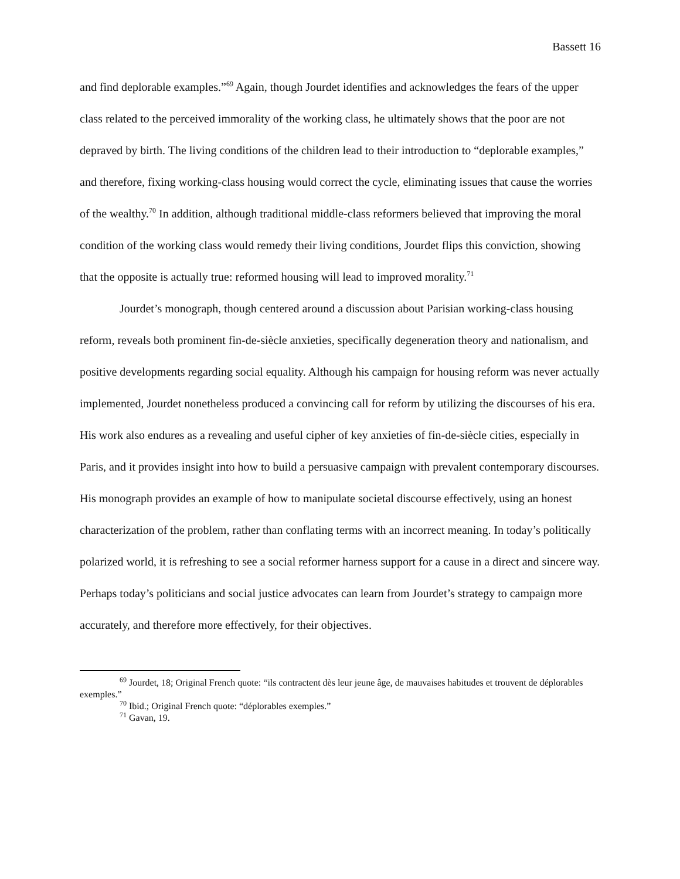Bassett 16
and find deplorable examples.”<sup>69</sup> Again, though Jourdet identifies and acknowledges the fears of the upper class related to the perceived immorality of the working class, he ultimately shows that the poor are not depraved by birth. The living conditions of the children lead to their introduction to “deplorable examples,” and therefore, fixing working-class housing would correct the cycle, eliminating issues that cause the worries of the wealthy.<sup>70</sup> In addition, although traditional middle-class reformers believed that improving the moral condition of the working class would remedy their living conditions, Jourdet flips this conviction, showing that the opposite is actually true: reformed housing will lead to improved morality.<sup>71</sup>
Jourdet’s monograph, though centered around a discussion about Parisian working-class housing reform, reveals both prominent fin-de-siècle anxieties, specifically degeneration theory and nationalism, and positive developments regarding social equality. Although his campaign for housing reform was never actually implemented, Jourdet nonetheless produced a convincing call for reform by utilizing the discourses of his era. His work also endures as a revealing and useful cipher of key anxieties of fin-de-siècle cities, especially in Paris, and it provides insight into how to build a persuasive campaign with prevalent contemporary discourses. His monograph provides an example of how to manipulate societal discourse effectively, using an honest characterization of the problem, rather than conflating terms with an incorrect meaning. In today’s politically polarized world, it is refreshing to see a social reformer harness support for a cause in a direct and sincere way. Perhaps today’s politicians and social justice advocates can learn from Jourdet’s strategy to campaign more accurately, and therefore more effectively, for their objectives.
<sup>69</sup> Jourdet, 18; Original French quote: “ils contractent dès leur jeune âge, de mauvaises habitudes et trouvent de déplorables exemples.”
<sup>70</sup> Ibid.; Original French quote: “déplorables exemples.”
<sup>71</sup> Gavan, 19.